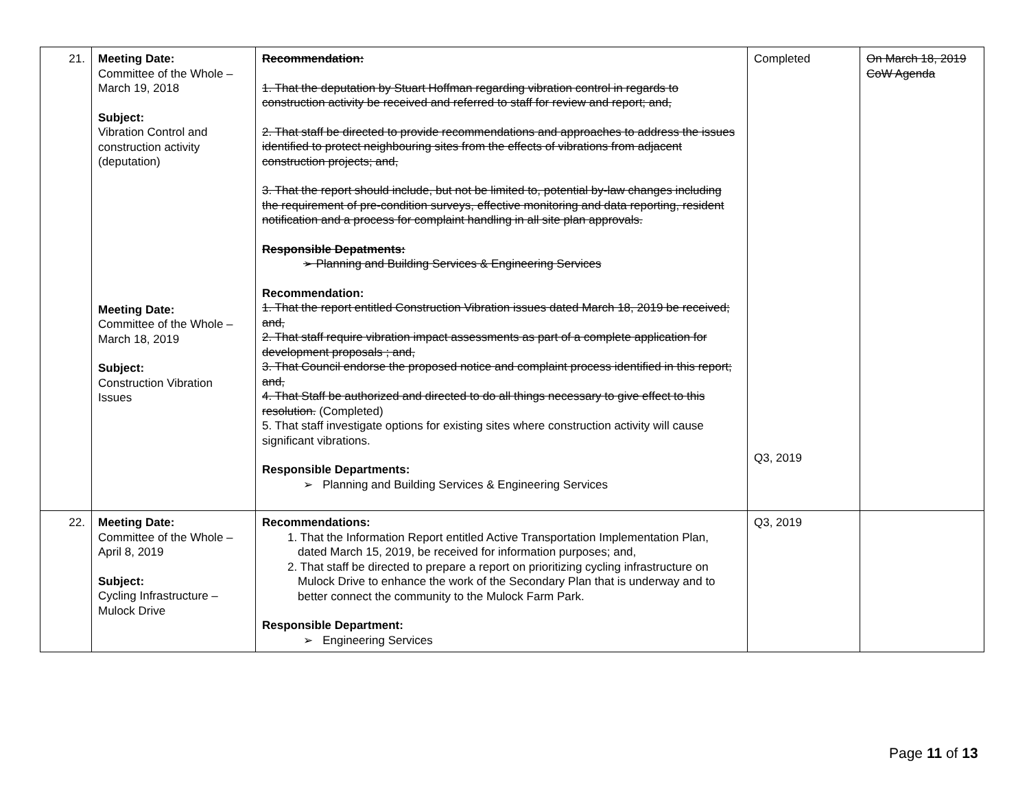| 21. | Meeting Date: Committee of the Whole – March 19, 2018 Subject: Vibration Control and construction activity (deputation) Meeting Date: Committee of the Whole – March 18, 2019 Subject: Construction Vibration Issues | Recommendation: 1. That the deputation by Stuart Hoffman regarding vibration control in regards to construction activity be received and referred to staff for review and report; and, 2. That staff be directed to provide recommendations and approaches to address the issues identified to protect neighbouring sites from the effects of vibrations from adjacent construction projects; and, 3. That the report should include, but not be limited to, potential by-law changes including the requirement of pre-condition surveys, effective monitoring and data reporting, resident notification and a process for complaint handling in all site plan approvals. Responsible Depatments: ➢ Planning and Building Services & Engineering Services Recommendation: 1. That the report entitled Construction Vibration issues dated March 18, 2019 be received; and, 2. That staff require vibration impact assessments as part of a complete application for development proposals ; and, 3. That Council endorse the proposed notice and complaint process identified in this report; and, 4. That Staff be authorized and directed to do all things necessary to give effect to this resolution. (Completed) 5. That staff investigate options for existing sites where construction activity will cause significant vibrations. Responsible Departments: ➢ Planning and Building Services & Engineering Services | Completed Q3, 2019 | On March 18, 2019 CoW Agenda |
| 22. | Meeting Date: Committee of the Whole – April 8, 2019 Subject: Cycling Infrastructure – Mulock Drive | Recommendations: 1. That the Information Report entitled Active Transportation Implementation Plan, dated March 15, 2019, be received for information purposes; and, 2. That staff be directed to prepare a report on prioritizing cycling infrastructure on Mulock Drive to enhance the work of the Secondary Plan that is underway and to better connect the community to the Mulock Farm Park. Responsible Department: ➢ Engineering Services | Q3, 2019 | |
Page 11 of 13